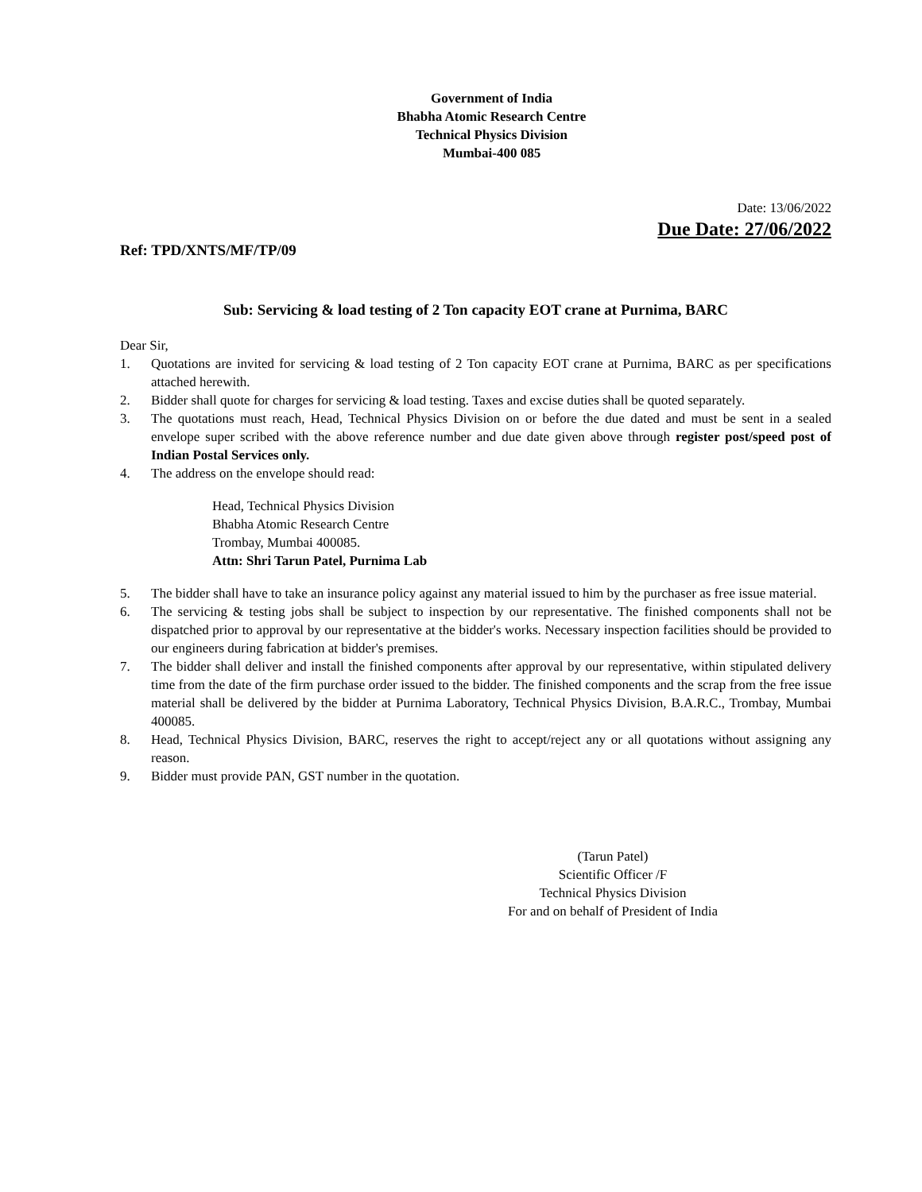Government of India
Bhabha Atomic Research Centre
Technical Physics Division
Mumbai-400 085
Date: 13/06/2022
Due Date: 27/06/2022
Ref: TPD/XNTS/MF/TP/09
Sub: Servicing & load testing of 2 Ton capacity EOT crane at Purnima, BARC
Dear Sir,
1. Quotations are invited for servicing & load testing of 2 Ton capacity EOT crane at Purnima, BARC as per specifications attached herewith.
2. Bidder shall quote for charges for servicing & load testing. Taxes and excise duties shall be quoted separately.
3. The quotations must reach, Head, Technical Physics Division on or before the due dated and must be sent in a sealed envelope super scribed with the above reference number and due date given above through register post/speed post of Indian Postal Services only.
4. The address on the envelope should read:
Head, Technical Physics Division
Bhabha Atomic Research Centre
Trombay, Mumbai 400085.
Attn: Shri Tarun Patel, Purnima Lab
5. The bidder shall have to take an insurance policy against any material issued to him by the purchaser as free issue material.
6. The servicing & testing jobs shall be subject to inspection by our representative. The finished components shall not be dispatched prior to approval by our representative at the bidder's works. Necessary inspection facilities should be provided to our engineers during fabrication at bidder's premises.
7. The bidder shall deliver and install the finished components after approval by our representative, within stipulated delivery time from the date of the firm purchase order issued to the bidder. The finished components and the scrap from the free issue material shall be delivered by the bidder at Purnima Laboratory, Technical Physics Division, B.A.R.C., Trombay, Mumbai 400085.
8. Head, Technical Physics Division, BARC, reserves the right to accept/reject any or all quotations without assigning any reason.
9. Bidder must provide PAN, GST number in the quotation.
(Tarun Patel)
Scientific Officer /F
Technical Physics Division
For and on behalf of President of India